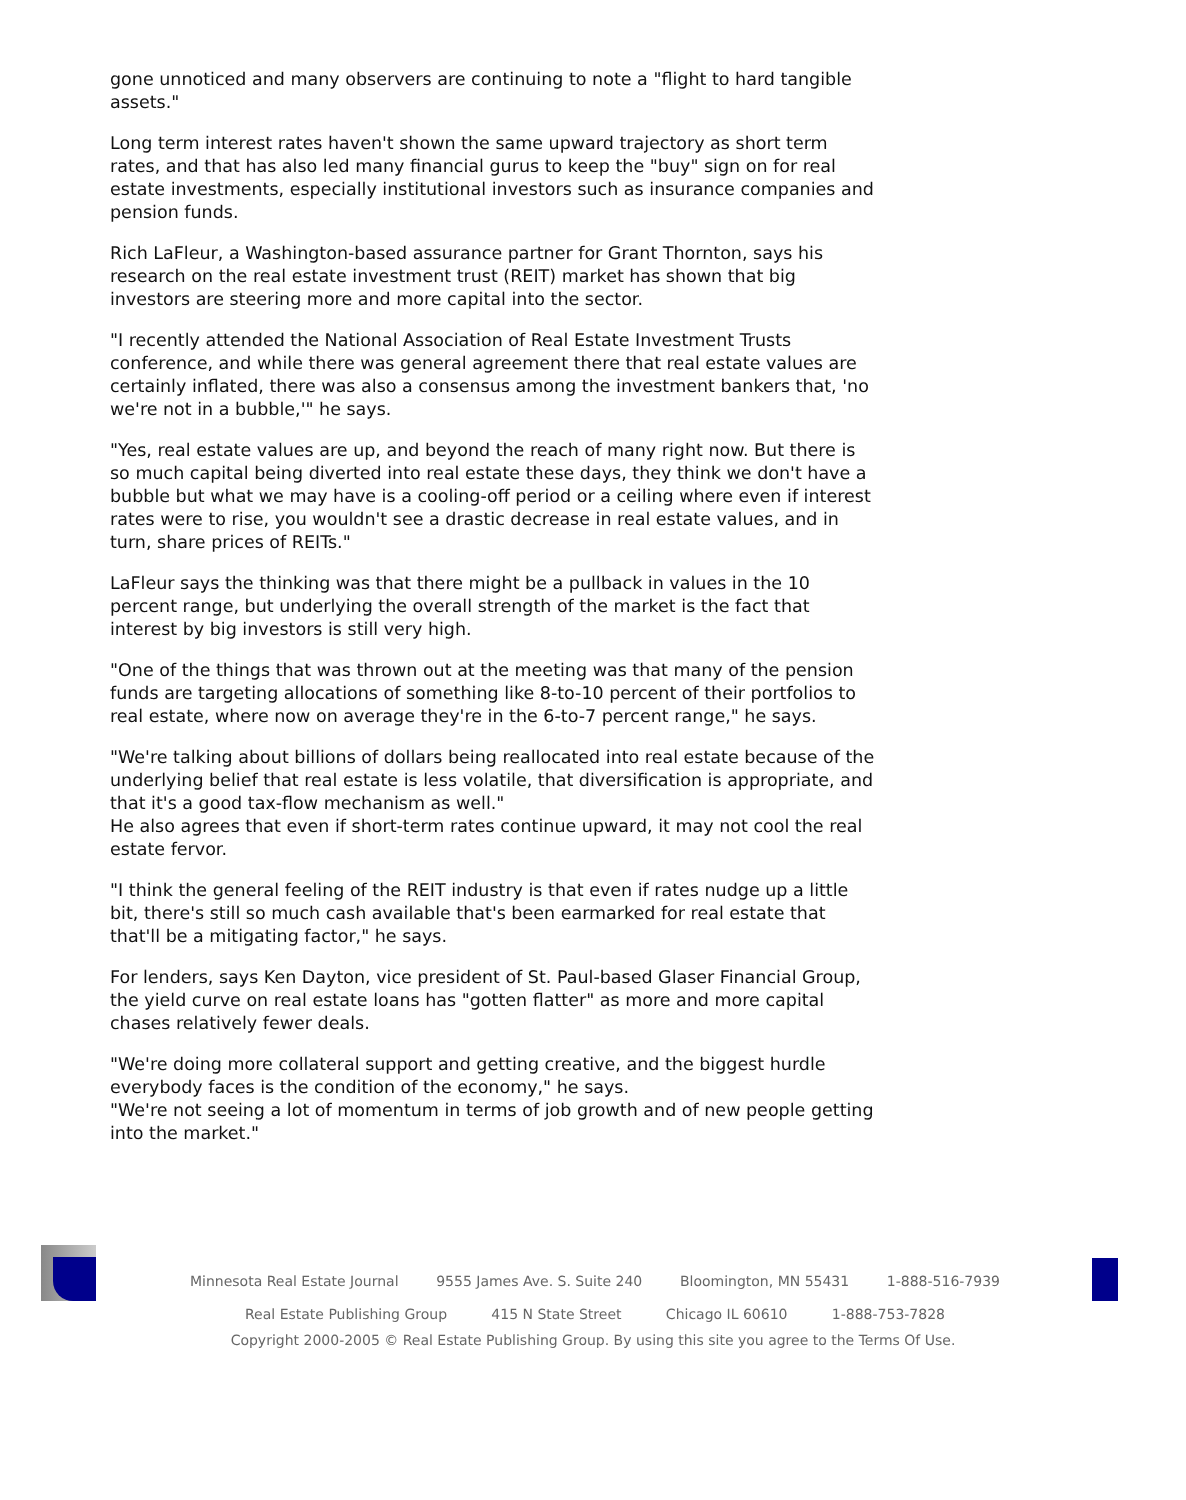gone unnoticed and many observers are continuing to note a "flight to hard tangible assets."
Long term interest rates haven't shown the same upward trajectory as short term rates, and that has also led many financial gurus to keep the "buy" sign on for real estate investments, especially institutional investors such as insurance companies and pension funds.
Rich LaFleur, a Washington-based assurance partner for Grant Thornton, says his research on the real estate investment trust (REIT) market has shown that big investors are steering more and more capital into the sector.
"I recently attended the National Association of Real Estate Investment Trusts conference, and while there was general agreement there that real estate values are certainly inflated, there was also a consensus among the investment bankers that, 'no we're not in a bubble,'" he says.
"Yes, real estate values are up, and beyond the reach of many right now. But there is so much capital being diverted into real estate these days, they think we don't have a bubble but what we may have is a cooling-off period or a ceiling where even if interest rates were to rise, you wouldn't see a drastic decrease in real estate values, and in turn, share prices of REITs."
LaFleur says the thinking was that there might be a pullback in values in the 10 percent range, but underlying the overall strength of the market is the fact that interest by big investors is still very high.
"One of the things that was thrown out at the meeting was that many of the pension funds are targeting allocations of something like 8-to-10 percent of their portfolios to real estate, where now on average they're in the 6-to-7 percent range," he says.
"We're talking about billions of dollars being reallocated into real estate because of the underlying belief that real estate is less volatile, that diversification is appropriate, and that it's a good tax-flow mechanism as well."
He also agrees that even if short-term rates continue upward, it may not cool the real estate fervor.
"I think the general feeling of the REIT industry is that even if rates nudge up a little bit, there's still so much cash available that's been earmarked for real estate that that'll be a mitigating factor," he says.
For lenders, says Ken Dayton, vice president of St. Paul-based Glaser Financial Group, the yield curve on real estate loans has "gotten flatter" as more and more capital chases relatively fewer deals.
"We're doing more collateral support and getting creative, and the biggest hurdle everybody faces is the condition of the economy," he says.
"We're not seeing a lot of momentum in terms of job growth and of new people getting into the market."
Minnesota Real Estate Journal 9555 James Ave. S. Suite 240 Bloomington, MN 55431 1-888-516-7939
Real Estate Publishing Group 415 N State Street Chicago IL 60610 1-888-753-7828
Copyright 2000-2005 © Real Estate Publishing Group. By using this site you agree to the Terms Of Use.